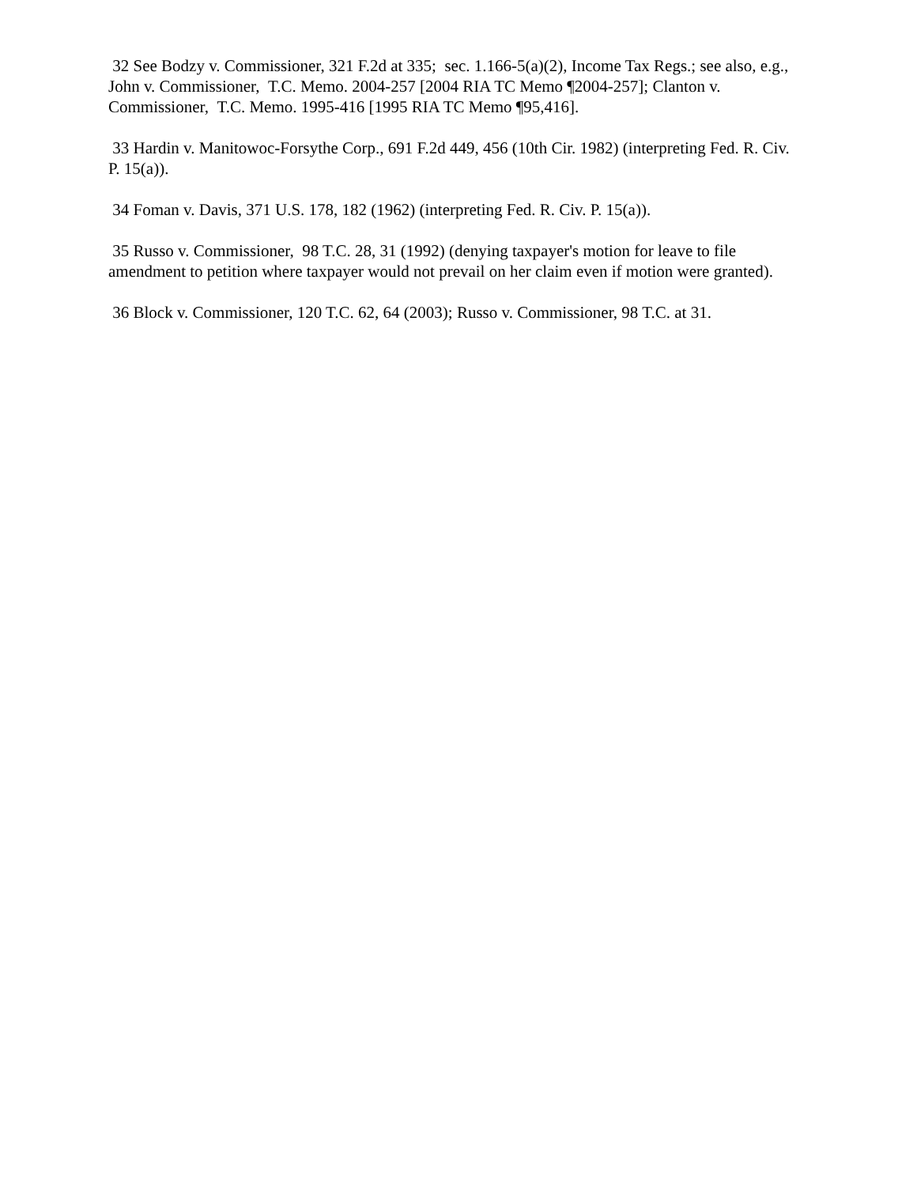32 See Bodzy v. Commissioner, 321 F.2d at 335; sec. 1.166-5(a)(2), Income Tax Regs.; see also, e.g., John v. Commissioner, T.C. Memo. 2004-257 [2004 RIA TC Memo ¶2004-257]; Clanton v. Commissioner, T.C. Memo. 1995-416 [1995 RIA TC Memo ¶95,416].
33 Hardin v. Manitowoc-Forsythe Corp., 691 F.2d 449, 456 (10th Cir. 1982) (interpreting Fed. R. Civ. P. 15(a)).
34 Foman v. Davis, 371 U.S. 178, 182 (1962) (interpreting Fed. R. Civ. P. 15(a)).
35 Russo v. Commissioner, 98 T.C. 28, 31 (1992) (denying taxpayer's motion for leave to file amendment to petition where taxpayer would not prevail on her claim even if motion were granted).
36 Block v. Commissioner, 120 T.C. 62, 64 (2003); Russo v. Commissioner, 98 T.C. at 31.